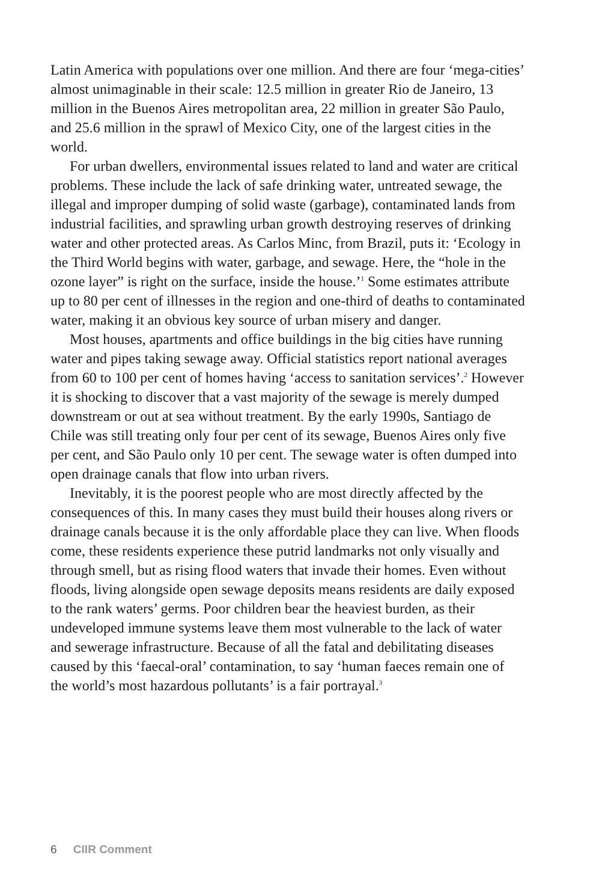Latin America with populations over one million. And there are four ‘mega-cities’ almost unimaginable in their scale: 12.5 million in greater Rio de Janeiro, 13 million in the Buenos Aires metropolitan area, 22 million in greater São Paulo, and 25.6 million in the sprawl of Mexico City, one of the largest cities in the world.
For urban dwellers, environmental issues related to land and water are critical problems. These include the lack of safe drinking water, untreated sewage, the illegal and improper dumping of solid waste (garbage), contaminated lands from industrial facilities, and sprawling urban growth destroying reserves of drinking water and other protected areas. As Carlos Minc, from Brazil, puts it: ‘Ecology in the Third World begins with water, garbage, and sewage. Here, the “hole in the ozone layer” is right on the surface, inside the house.’<sup>1</sup> Some estimates attribute up to 80 per cent of illnesses in the region and one-third of deaths to contaminated water, making it an obvious key source of urban misery and danger.
Most houses, apartments and office buildings in the big cities have running water and pipes taking sewage away. Official statistics report national averages from 60 to 100 per cent of homes having ‘access to sanitation services’.<sup>2</sup> However it is shocking to discover that a vast majority of the sewage is merely dumped downstream or out at sea without treatment. By the early 1990s, Santiago de Chile was still treating only four per cent of its sewage, Buenos Aires only five per cent, and São Paulo only 10 per cent. The sewage water is often dumped into open drainage canals that flow into urban rivers.
Inevitably, it is the poorest people who are most directly affected by the consequences of this. In many cases they must build their houses along rivers or drainage canals because it is the only affordable place they can live. When floods come, these residents experience these putrid landmarks not only visually and through smell, but as rising flood waters that invade their homes. Even without floods, living alongside open sewage deposits means residents are daily exposed to the rank waters’ germs. Poor children bear the heaviest burden, as their undeveloped immune systems leave them most vulnerable to the lack of water and sewerage infrastructure. Because of all the fatal and debilitating diseases caused by this ‘faecal-oral’ contamination, to say ‘human faeces remain one of the world’s most hazardous pollutants’ is a fair portrayal.<sup>3</sup>
6 CIIR Comment